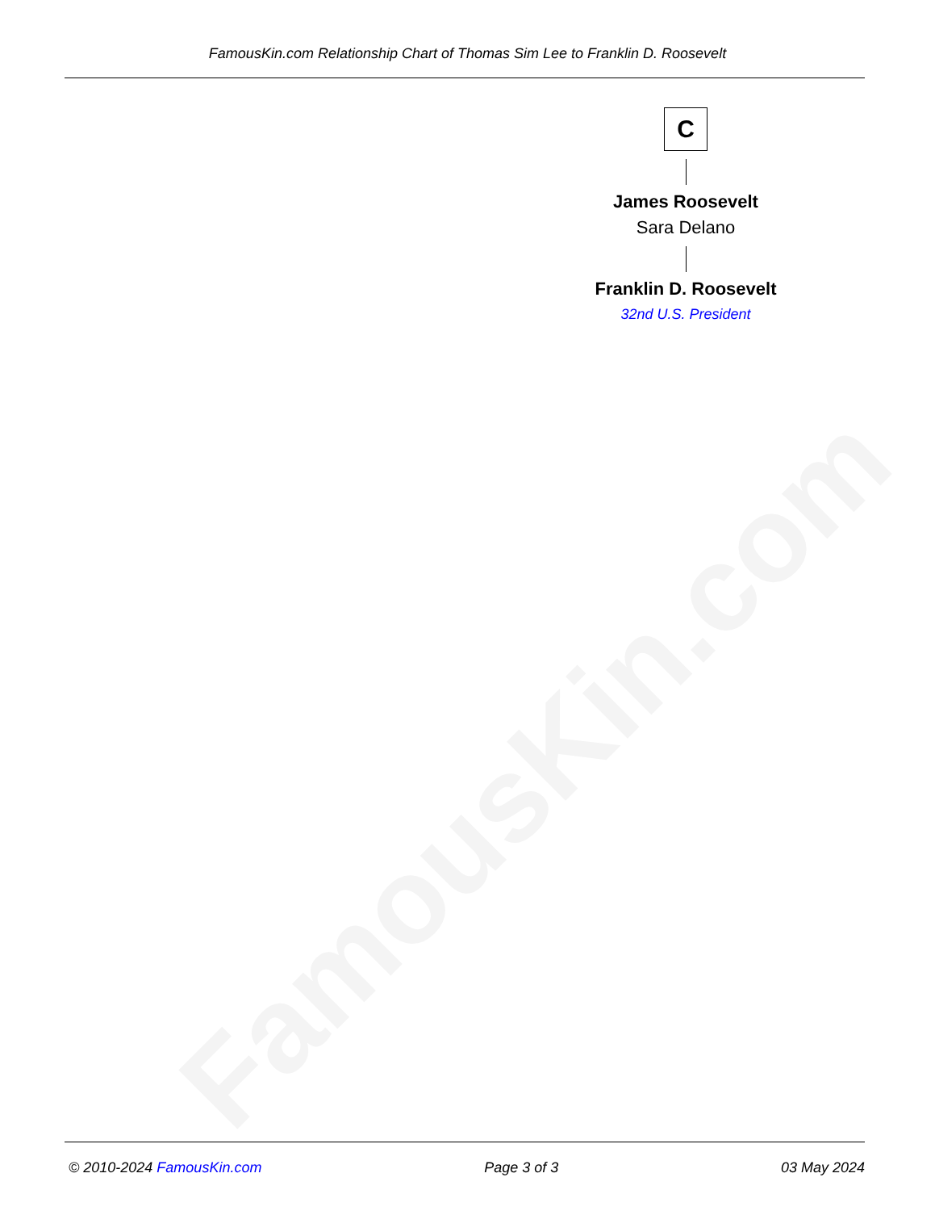FamousKin.com Relationship Chart of Thomas Sim Lee to Franklin D. Roosevelt
C
James Roosevelt
Sara Delano
Franklin D. Roosevelt
32nd U.S. President
FamousKin.com
© 2010-2024 FamousKin.com Page 3 of 3 03 May 2024